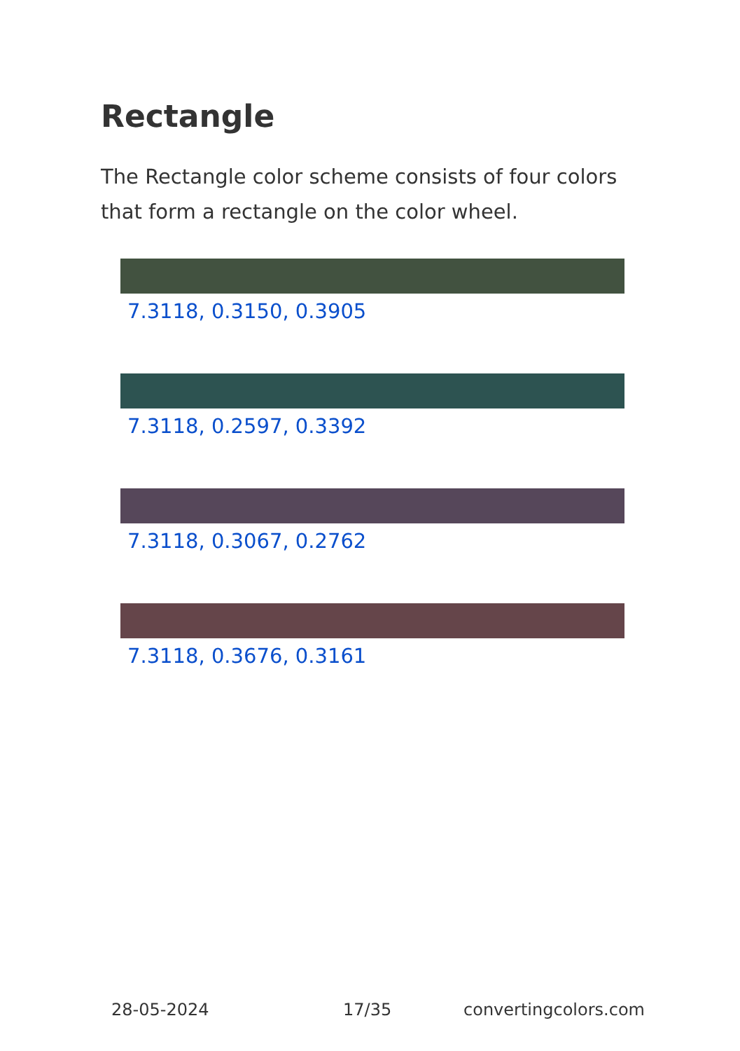Rectangle
The Rectangle color scheme consists of four colors that form a rectangle on the color wheel.
7.3118, 0.3150, 0.3905
7.3118, 0.2597, 0.3392
7.3118, 0.3067, 0.2762
7.3118, 0.3676, 0.3161
28-05-2024 17/35 convertingcolors.com